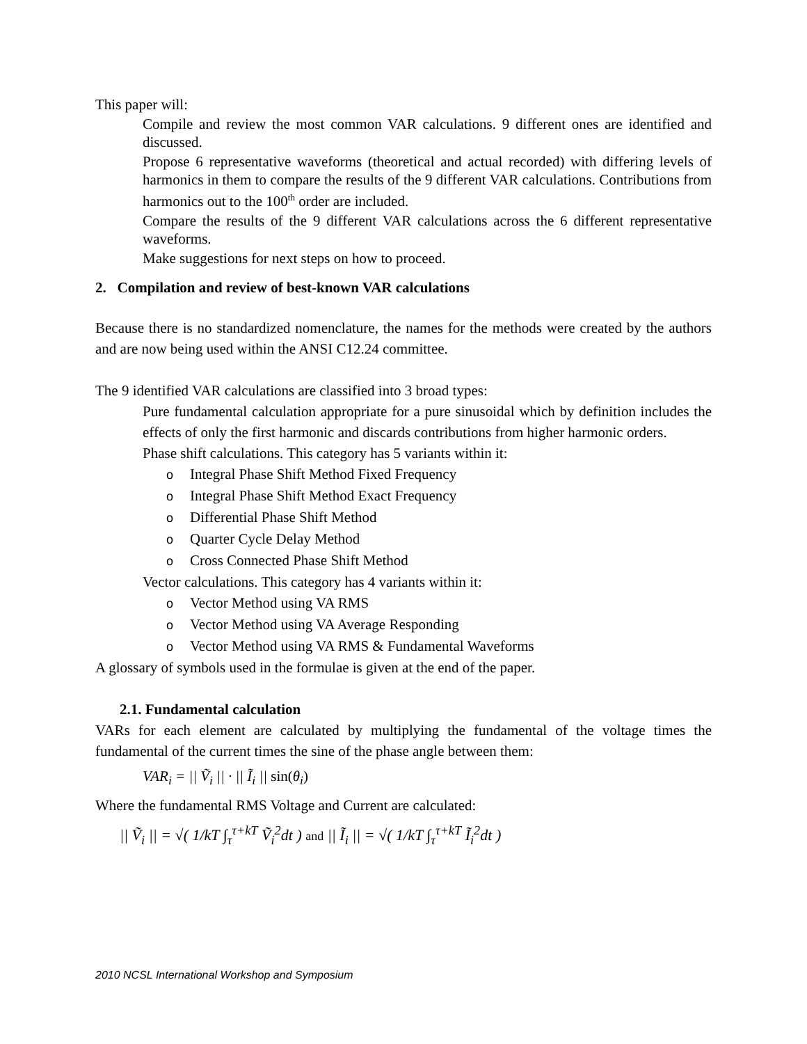This paper will:
Compile and review the most common VAR calculations. 9 different ones are identified and discussed.
Propose 6 representative waveforms (theoretical and actual recorded) with differing levels of harmonics in them to compare the results of the 9 different VAR calculations. Contributions from harmonics out to the 100<sup>th</sup> order are included.
Compare the results of the 9 different VAR calculations across the 6 different representative waveforms.
Make suggestions for next steps on how to proceed.
2. Compilation and review of best-known VAR calculations
Because there is no standardized nomenclature, the names for the methods were created by the authors and are now being used within the ANSI C12.24 committee.
The 9 identified VAR calculations are classified into 3 broad types:
Pure fundamental calculation appropriate for a pure sinusoidal which by definition includes the effects of only the first harmonic and discards contributions from higher harmonic orders.
Phase shift calculations. This category has 5 variants within it:
o Integral Phase Shift Method Fixed Frequency
o Integral Phase Shift Method Exact Frequency
o Differential Phase Shift Method
o Quarter Cycle Delay Method
o Cross Connected Phase Shift Method
Vector calculations. This category has 4 variants within it:
o Vector Method using VA RMS
o Vector Method using VA Average Responding
o Vector Method using VA RMS & Fundamental Waveforms
A glossary of symbols used in the formulae is given at the end of the paper.
2.1. Fundamental calculation
VARs for each element are calculated by multiplying the fundamental of the voltage times the fundamental of the current times the sine of the phase angle between them:
VAR<sub>i</sub> = || Ṽ<sub>i</sub> || · || Ĩ<sub>i</sub> || sin(θ<sub>i</sub>)
Where the fundamental RMS Voltage and Current are calculated:
|| Ṽ<sub>i</sub> || = √( 1/kT ∫<sub>τ</sub><sup>τ+kT</sup> Ṽ<sub>i</sub><sup>2</sup>dt ) and || Ĩ<sub>i</sub> || = √( 1/kT ∫<sub>τ</sub><sup>τ+kT</sup> Ĩ<sub>i</sub><sup>2</sup>dt )
2010 NCSL International Workshop and Symposium